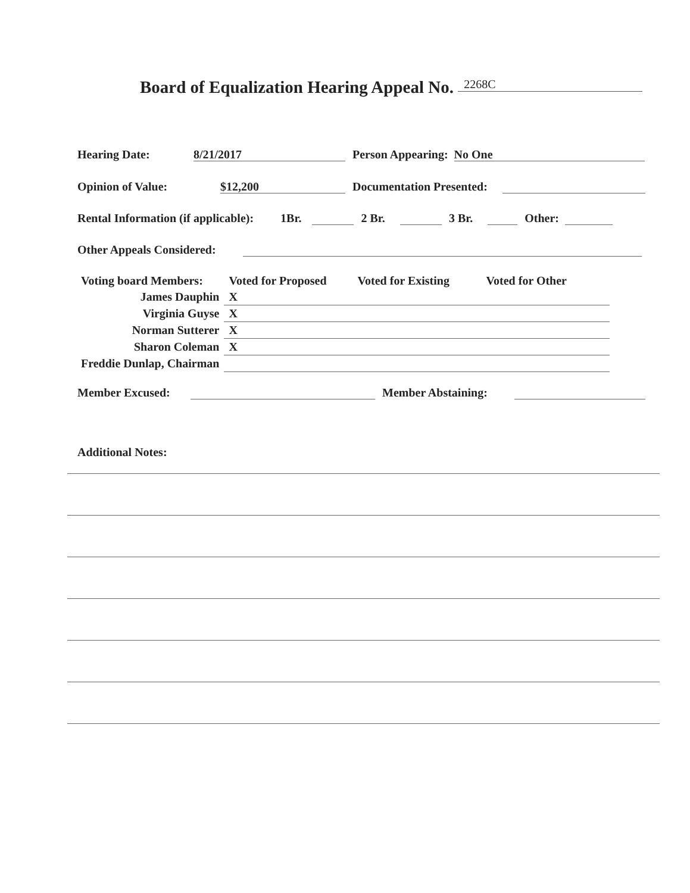Board of Equalization Hearing Appeal No. 2268C
Hearing Date: 8/21/2017 Person Appearing: No One
Opinion of Value: $12,200 Documentation Presented:
Rental Information (if applicable): 1Br. 2 Br. 3 Br. Other:
Other Appeals Considered:
| Voting board Members: | Voted for Proposed | Voted for Existing | Voted for Other |
| --- | --- | --- | --- |
| James Dauphin | X | | |
| Virginia Guyse | X | | |
| Norman Sutterer | X | | |
| Sharon Coleman | X | | |
| Freddie Dunlap, Chairman | | | |
Member Excused: Member Abstaining:
Additional Notes: